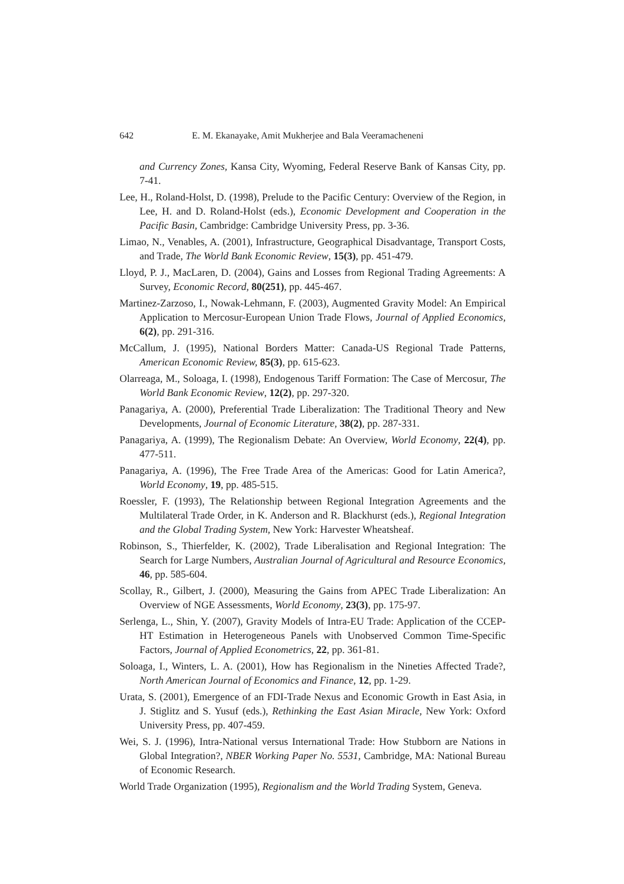642 E. M. Ekanayake, Amit Mukherjee and Bala Veeramacheneni
and Currency Zones, Kansa City, Wyoming, Federal Reserve Bank of Kansas City, pp. 7-41.
Lee, H., Roland-Holst, D. (1998), Prelude to the Pacific Century: Overview of the Region, in Lee, H. and D. Roland-Holst (eds.), Economic Development and Cooperation in the Pacific Basin, Cambridge: Cambridge University Press, pp. 3-36.
Limao, N., Venables, A. (2001), Infrastructure, Geographical Disadvantage, Transport Costs, and Trade, The World Bank Economic Review, 15(3), pp. 451-479.
Lloyd, P. J., MacLaren, D. (2004), Gains and Losses from Regional Trading Agreements: A Survey, Economic Record, 80(251), pp. 445-467.
Martinez-Zarzoso, I., Nowak-Lehmann, F. (2003), Augmented Gravity Model: An Empirical Application to Mercosur-European Union Trade Flows, Journal of Applied Economics, 6(2), pp. 291-316.
McCallum, J. (1995), National Borders Matter: Canada-US Regional Trade Patterns, American Economic Review, 85(3), pp. 615-623.
Olarreaga, M., Soloaga, I. (1998), Endogenous Tariff Formation: The Case of Mercosur, The World Bank Economic Review, 12(2), pp. 297-320.
Panagariya, A. (2000), Preferential Trade Liberalization: The Traditional Theory and New Developments, Journal of Economic Literature, 38(2), pp. 287-331.
Panagariya, A. (1999), The Regionalism Debate: An Overview, World Economy, 22(4), pp. 477-511.
Panagariya, A. (1996), The Free Trade Area of the Americas: Good for Latin America?, World Economy, 19, pp. 485-515.
Roessler, F. (1993), The Relationship between Regional Integration Agreements and the Multilateral Trade Order, in K. Anderson and R. Blackhurst (eds.), Regional Integration and the Global Trading System, New York: Harvester Wheatsheaf.
Robinson, S., Thierfelder, K. (2002), Trade Liberalisation and Regional Integration: The Search for Large Numbers, Australian Journal of Agricultural and Resource Economics, 46, pp. 585-604.
Scollay, R., Gilbert, J. (2000), Measuring the Gains from APEC Trade Liberalization: An Overview of NGE Assessments, World Economy, 23(3), pp. 175-97.
Serlenga, L., Shin, Y. (2007), Gravity Models of Intra-EU Trade: Application of the CCEP-HT Estimation in Heterogeneous Panels with Unobserved Common Time-Specific Factors, Journal of Applied Econometrics, 22, pp. 361-81.
Soloaga, I., Winters, L. A. (2001), How has Regionalism in the Nineties Affected Trade?, North American Journal of Economics and Finance, 12, pp. 1-29.
Urata, S. (2001), Emergence of an FDI-Trade Nexus and Economic Growth in East Asia, in J. Stiglitz and S. Yusuf (eds.), Rethinking the East Asian Miracle, New York: Oxford University Press, pp. 407-459.
Wei, S. J. (1996), Intra-National versus International Trade: How Stubborn are Nations in Global Integration?, NBER Working Paper No. 5531, Cambridge, MA: National Bureau of Economic Research.
World Trade Organization (1995), Regionalism and the World Trading System, Geneva.